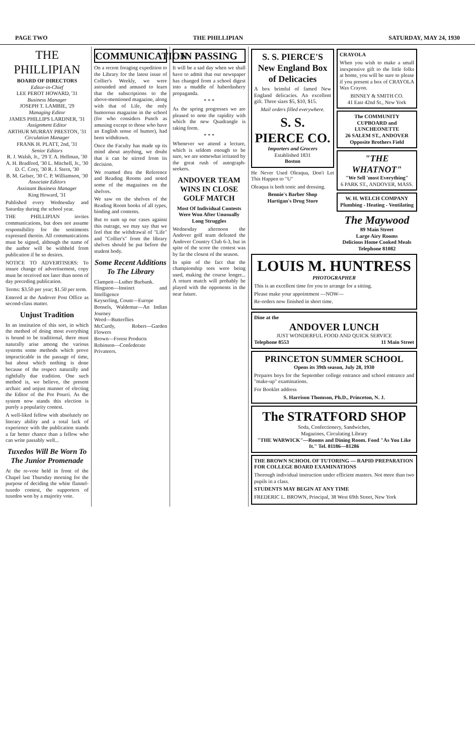PAGE TWO THE PHILLIPIAN SATURDAY, MAY 24, 1930
THE PHILLIPIAN
BOARD OF DIRECTORS
Editor-in-Chief
LEE PEROT HOWARD, '31
Business Manager
JOSEPH T. LAMBIE, '29
Managing Editor
JAMES PHILLIPS LARDNER, '31
Assignment Editor
ARTHUR MURRAY PRESTON, '31
Circulation Manager
FRANK H. PLATT, 2nd, '31
Senior Editors
R. J. Walsh, Jr., '29 T. A. Hellman, '30
A. H. Bradford, '30 L. Mitchell, Jr., '30
D. C. Cory, '30 R. J. Stern, '30
B. M. Gelser, '30 C. P. Williamson, '30
Associate Editors
Assistant Business Manager
King Howard, '31
Published every Wednesday and Saturday during the school year.
THE PHILLIPIAN invites communications, but does not assume responsibility for the sentiments expressed therein. All communications must be signed, although the name of the author will be withheld from publication if he so desires.
NOTICE TO ADVERTISERS: To insure change of advertisement, copy must be received not later than noon of day preceding publication.
Terms: $3.50 per year; $1.50 per term.
Entered at the Andover Post Office as second-class matter.
Unjust Tradition
In an institution of this sort, in which the method of doing most everything is bound to be traditional, there must naturally arise among the various systems some methods which prove impracticable in the passage of time, but about which nothing is done because of the respect naturally and rightfully due tradition. One such method is, we believe, the present archaic and unjust manner of electing the Editor of the Pot Pourri. As the system now stands this election is purely a popularity contest.
A well-liked fellow with absolutely no literary ability and a total lack of experience with the publication stands a far better chance than a fellow who can write passably well...
Tuxedos Will Be Worn To The Junior Promenade
At the re-vote held in front of the Chapel last Thursday morning for the purpose of deciding the white flannel-tuxedo contest, the supporters of tuxedos won by a majority vote.
COMMUNICATION
On a recent foraging expedition to the Library for the latest issue of Collier's Weekly, we were astounded and amused to learn that the subscriptions to the above-mentioned magazine, along with that of Life, the only humorous magazine in the school (for who considers Punch as amusing except to those who have an English sense of humor), had been withdrawn.
Once the Faculty has made up its mind about anything, we doubt that it can be stirred from its decision.
We roamed thru the Reference and Reading Rooms and noted some of the magazines on the shelves.
We saw on the shelves of the Reading Room books of all types, binding and contents.
But to sum up our cases against this outrage, we may say that we feel that the withdrawal of "Life" and "Collier's" from the library shelves should be put before the student body.
Some Recent Additions To The Library
Clampett—Luther Burbank.
Hingston—Instinct and Intelligence
Keyserling, Count—Europe
Bonsels, Waldemar—An Indian Journey
Weed—Butterflies
McCurdy, Robert—Garden Flowers
Brown—Forest Products
Robinson—Confederate Privateers.
IN PASSING
It will be a sad day when we shall have to admit that our newspaper has changed from a school digest into a muddle of haberdashery propaganda.
* * *
As the spring progresses we are pleased to note the rapidity with which the new Quadrangle is taking form.
* * *
Whenever we attend a lecture, which is seldom enough to be sure, we are somewhat irritated by the great rush of autograph-seekers.
ANDOVER TEAM WINS IN CLOSE GOLF MATCH
Most Of Individual Contests Were Won After Unusually Long Struggles
Wednesday afternoon the Andover golf team defeated the Andover Country Club 6-3, but in spite of the score the contest was by far the closest of the season.
In spite of the fact that the championship tees were being used, making the course longer... A return match will probably be played with the opponents in the near future.
S. S. PIERCE'S New England Box of Delicacies
A box brimful of famed New England delicacies. An excellent gift. Three sizes $5, $10, $15.
Mail orders filled everywhere.
S. S. PIERCE CO.
Importers and Grocers
Established 1831
Boston
He Never Used Oleaqua, Don't Let This Happen to "U"
Oleaqua is both tonic and dressing.
Bennie's Barber Shop
Hartigan's Drug Store
CRAYOLA
When you wish to make a small inexpensive gift to the little folks at home, you will be sure to please if you present a box of CRAYOLA Wax Crayon.
BINNEY & SMITH CO.
41 East 42nd St., New York
The COMMUNITY CUPBOARD and LUNCHEONETTE
26 SALEM ST., ANDOVER
Opposite Brothers Field
"THE WHATNOT"
"We Sell 'most Everything"
6 PARK ST., ANDOVER, MASS.
W. H. WELCH COMPANY
Plumbing - Heating - Ventilating
The Maywood
89 Main Street
Large Airy Rooms
Delicious Home Cooked Meals
Telephone 81082
LOUIS M. HUNTRESS
PHOTOGRAPHER
This is an excellent time for you to arrange for a sitting.
Please make your appointment —NOW—
Re-orders now finished in short time.
Dine at the
ANDOVER LUNCH
JUST WONDERFUL FOOD AND QUICK SERVICE
Telephone 8553 11 Main Street
PRINCETON SUMMER SCHOOL
Opens its 39th season, July 28, 1930
Prepares boys for the September college entrance and school entrance and "make-up" examinations.
For Booklet address
S. Harrison Thomson, Ph.D., Princeton, N. J.
The STRATFORD SHOP
Soda, Confectionery, Sandwiches,
Magazines, Circulating Library
"THE WARWICK"—Rooms and Dining Room. Food "As You Like It." Tel. 81186—81286
THE BROWN SCHOOL OF TUTORING — RAPID PREPARATION FOR COLLEGE BOARD EXAMINATIONS
Thorough individual instruction under efficient masters. Not more than two pupils in a class.
STUDENTS MAY BEGIN AT ANY TIME
FREDERIC L. BROWN, Principal, 38 West 69th Street, New York